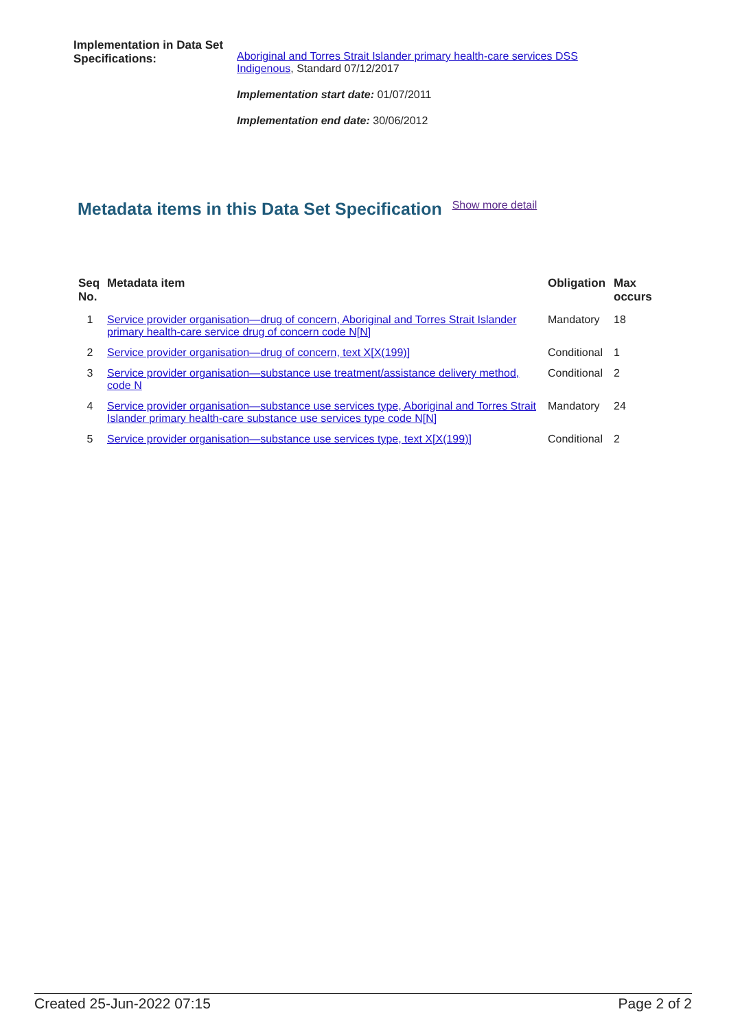Implementation in Data Set Specifications:
Aboriginal and Torres Strait Islander primary health-care services DSS Indigenous, Standard 07/12/2017
Implementation start date: 01/07/2011
Implementation end date: 30/06/2012
Metadata items in this Data Set Specification Show more detail
| Seq No. | Metadata item | Obligation | Max occurs |
| --- | --- | --- | --- |
| 1 | Service provider organisation—drug of concern, Aboriginal and Torres Strait Islander primary health-care service drug of concern code N[N] | Mandatory | 18 |
| 2 | Service provider organisation—drug of concern, text X[X(199)] | Conditional | 1 |
| 3 | Service provider organisation—substance use treatment/assistance delivery method, code N | Conditional | 2 |
| 4 | Service provider organisation—substance use services type, Aboriginal and Torres Strait Islander primary health-care substance use services type code N[N] | Mandatory | 24 |
| 5 | Service provider organisation—substance use services type, text X[X(199)] | Conditional | 2 |
Created 25-Jun-2022 07:15 Page 2 of 2